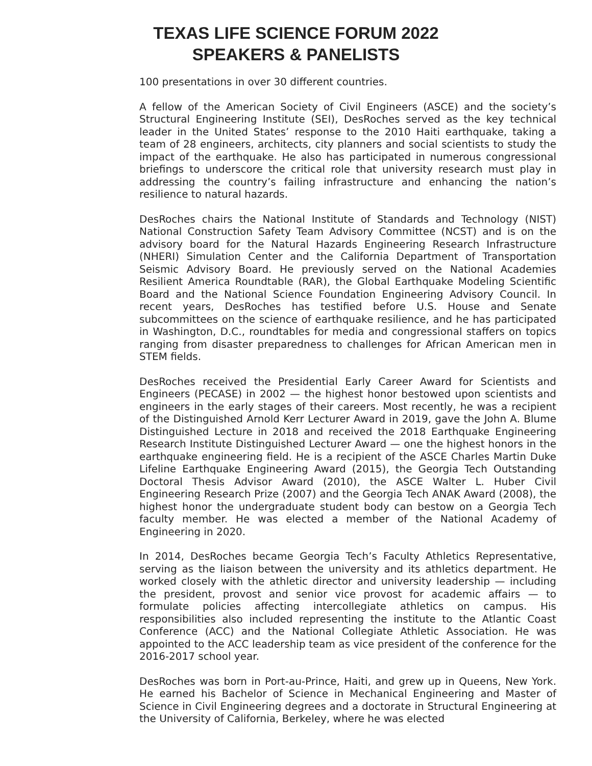TEXAS LIFE SCIENCE FORUM 2022
SPEAKERS & PANELISTS
100 presentations in over 30 different countries.
A fellow of the American Society of Civil Engineers (ASCE) and the society’s Structural Engineering Institute (SEI), DesRoches served as the key technical leader in the United States’ response to the 2010 Haiti earthquake, taking a team of 28 engineers, architects, city planners and social scientists to study the impact of the earthquake. He also has participated in numerous congressional briefings to underscore the critical role that university research must play in addressing the country’s failing infrastructure and enhancing the nation’s resilience to natural hazards.
DesRoches chairs the National Institute of Standards and Technology (NIST) National Construction Safety Team Advisory Committee (NCST) and is on the advisory board for the Natural Hazards Engineering Research Infrastructure (NHERI) Simulation Center and the California Department of Transportation Seismic Advisory Board. He previously served on the National Academies Resilient America Roundtable (RAR), the Global Earthquake Modeling Scientific Board and the National Science Foundation Engineering Advisory Council. In recent years, DesRoches has testified before U.S. House and Senate subcommittees on the science of earthquake resilience, and he has participated in Washington, D.C., roundtables for media and congressional staffers on topics ranging from disaster preparedness to challenges for African American men in STEM fields.
DesRoches received the Presidential Early Career Award for Scientists and Engineers (PECASE) in 2002 — the highest honor bestowed upon scientists and engineers in the early stages of their careers. Most recently, he was a recipient of the Distinguished Arnold Kerr Lecturer Award in 2019, gave the John A. Blume Distinguished Lecture in 2018 and received the 2018 Earthquake Engineering Research Institute Distinguished Lecturer Award — one the highest honors in the earthquake engineering field. He is a recipient of the ASCE Charles Martin Duke Lifeline Earthquake Engineering Award (2015), the Georgia Tech Outstanding Doctoral Thesis Advisor Award (2010), the ASCE Walter L. Huber Civil Engineering Research Prize (2007) and the Georgia Tech ANAK Award (2008), the highest honor the undergraduate student body can bestow on a Georgia Tech faculty member. He was elected a member of the National Academy of Engineering in 2020.
In 2014, DesRoches became Georgia Tech’s Faculty Athletics Representative, serving as the liaison between the university and its athletics department. He worked closely with the athletic director and university leadership — including the president, provost and senior vice provost for academic affairs — to formulate policies affecting intercollegiate athletics on campus. His responsibilities also included representing the institute to the Atlantic Coast Conference (ACC) and the National Collegiate Athletic Association. He was appointed to the ACC leadership team as vice president of the conference for the 2016-2017 school year.
DesRoches was born in Port-au-Prince, Haiti, and grew up in Queens, New York. He earned his Bachelor of Science in Mechanical Engineering and Master of Science in Civil Engineering degrees and a doctorate in Structural Engineering at the University of California, Berkeley, where he was elected